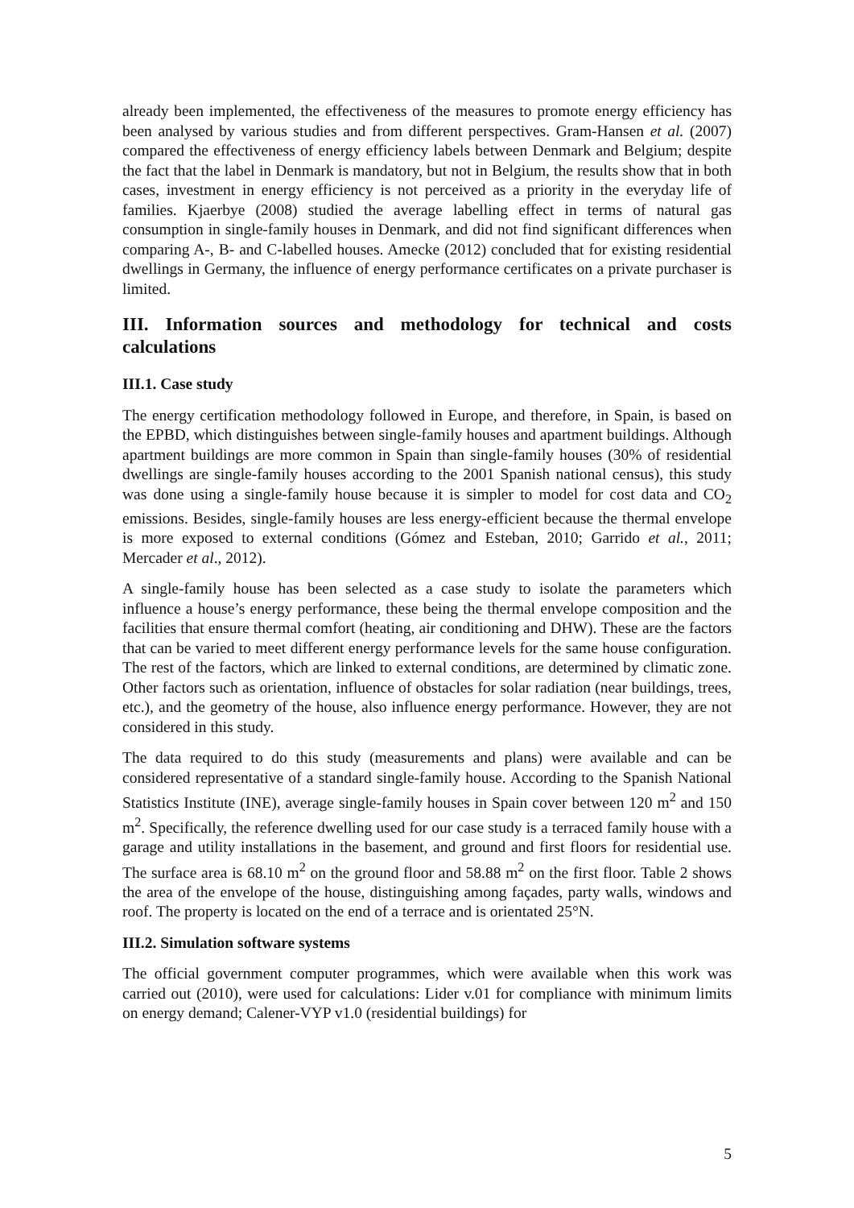already been implemented, the effectiveness of the measures to promote energy efficiency has been analysed by various studies and from different perspectives. Gram-Hansen et al. (2007) compared the effectiveness of energy efficiency labels between Denmark and Belgium; despite the fact that the label in Denmark is mandatory, but not in Belgium, the results show that in both cases, investment in energy efficiency is not perceived as a priority in the everyday life of families. Kjaerbye (2008) studied the average labelling effect in terms of natural gas consumption in single-family houses in Denmark, and did not find significant differences when comparing A-, B- and C-labelled houses. Amecke (2012) concluded that for existing residential dwellings in Germany, the influence of energy performance certificates on a private purchaser is limited.
III. Information sources and methodology for technical and costs calculations
III.1. Case study
The energy certification methodology followed in Europe, and therefore, in Spain, is based on the EPBD, which distinguishes between single-family houses and apartment buildings. Although apartment buildings are more common in Spain than single-family houses (30% of residential dwellings are single-family houses according to the 2001 Spanish national census), this study was done using a single-family house because it is simpler to model for cost data and CO<sub>2</sub> emissions. Besides, single-family houses are less energy-efficient because the thermal envelope is more exposed to external conditions (Gómez and Esteban, 2010; Garrido et al., 2011; Mercader et al., 2012).
A single-family house has been selected as a case study to isolate the parameters which influence a house’s energy performance, these being the thermal envelope composition and the facilities that ensure thermal comfort (heating, air conditioning and DHW). These are the factors that can be varied to meet different energy performance levels for the same house configuration. The rest of the factors, which are linked to external conditions, are determined by climatic zone. Other factors such as orientation, influence of obstacles for solar radiation (near buildings, trees, etc.), and the geometry of the house, also influence energy performance. However, they are not considered in this study.
The data required to do this study (measurements and plans) were available and can be considered representative of a standard single-family house. According to the Spanish National Statistics Institute (INE), average single-family houses in Spain cover between 120 m<sup>2</sup> and 150 m<sup>2</sup>. Specifically, the reference dwelling used for our case study is a terraced family house with a garage and utility installations in the basement, and ground and first floors for residential use. The surface area is 68.10 m<sup>2</sup> on the ground floor and 58.88 m<sup>2</sup> on the first floor. Table 2 shows the area of the envelope of the house, distinguishing among façades, party walls, windows and roof. The property is located on the end of a terrace and is orientated 25°N.
III.2. Simulation software systems
The official government computer programmes, which were available when this work was carried out (2010), were used for calculations: Lider v.01 for compliance with minimum limits on energy demand; Calener-VYP v1.0 (residential buildings) for
5